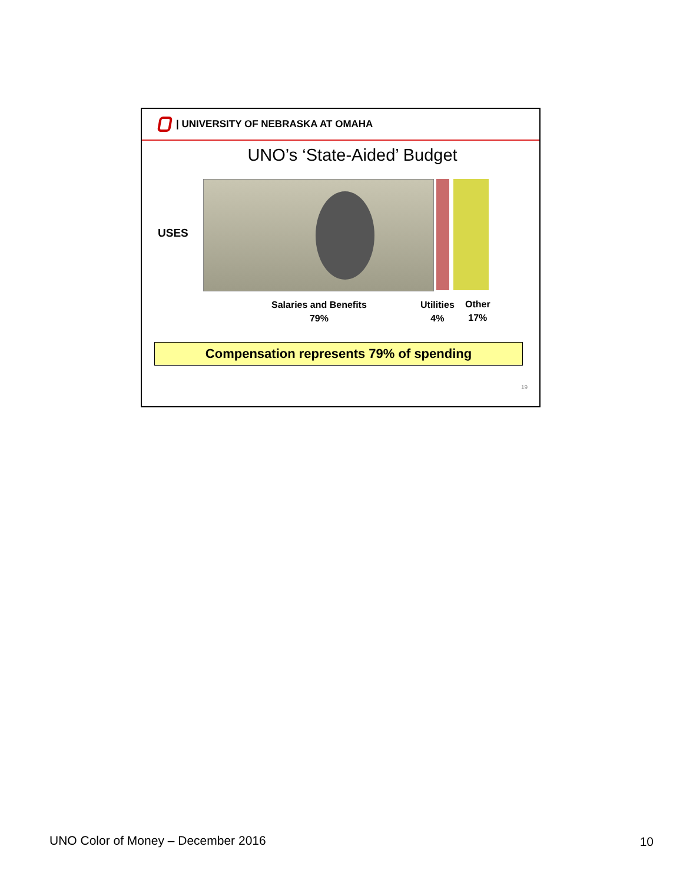| UNIVERSITY OF NEBRASKA AT OMAHA
UNO’s ‘State-Aided’ Budget
USES
Salaries and Benefits
79%
Utilities
4%
Other
17%
Compensation represents 79% of spending
19
UNO Color of Money – December 2016
10